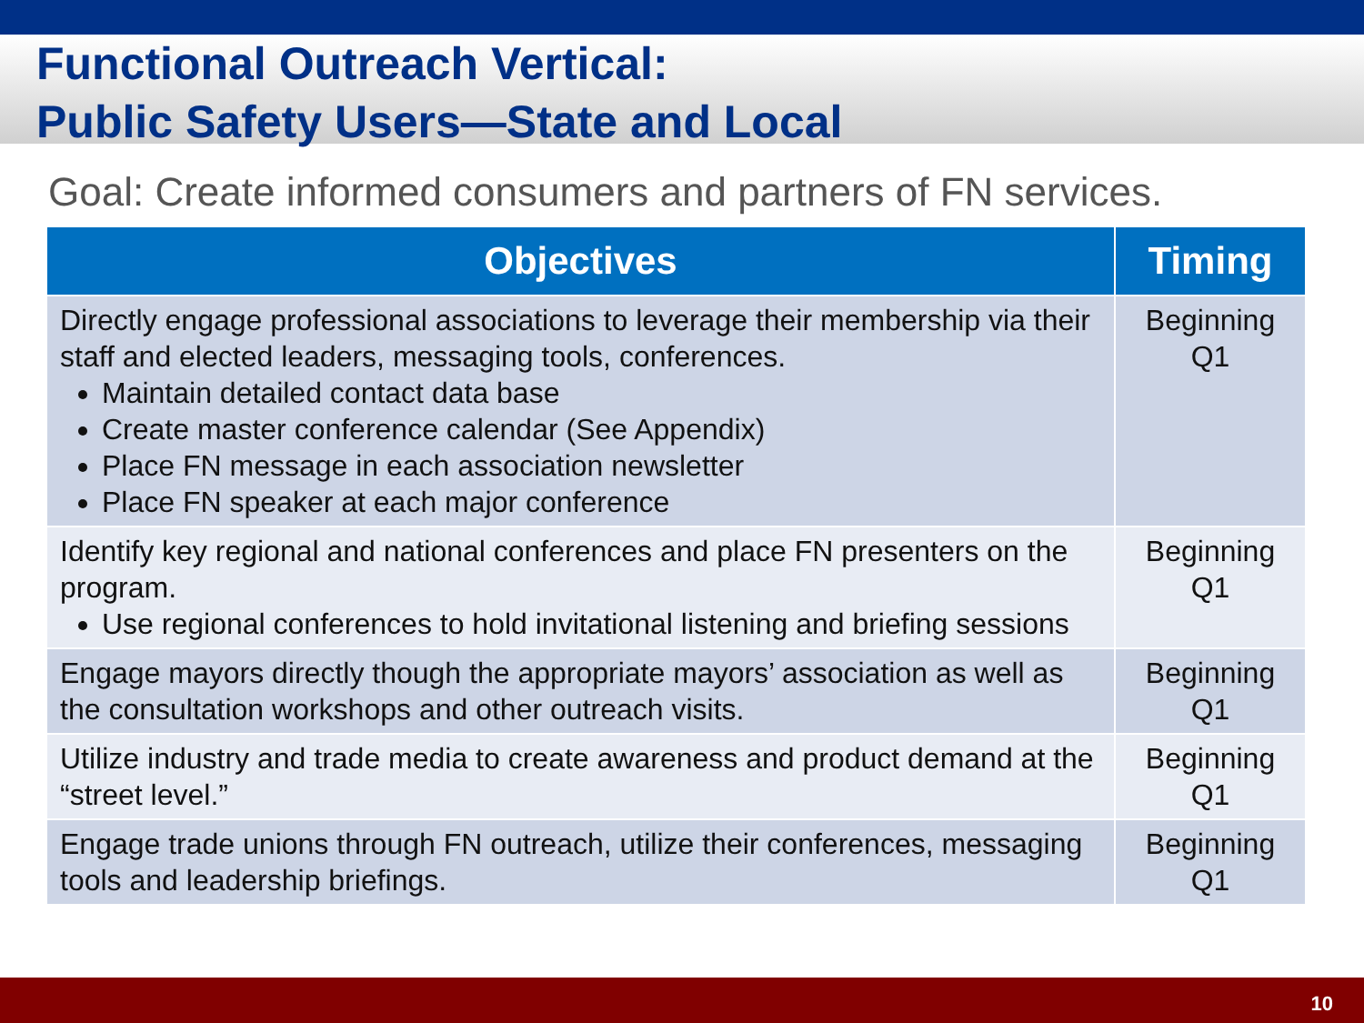Functional Outreach Vertical:
Public Safety Users—State and Local
Goal: Create informed consumers and partners of FN services.
| Objectives | Timing |
| --- | --- |
| Directly engage professional associations to leverage their membership via their staff and elected leaders, messaging tools, conferences. Maintain detailed contact data base Create master conference calendar (See Appendix) Place FN message in each association newsletter Place FN speaker at each major conference | Beginning Q1 |
| Identify key regional and national conferences and place FN presenters on the program. Use regional conferences to hold invitational listening and briefing sessions | Beginning Q1 |
| Engage mayors directly though the appropriate mayors’ association as well as the consultation workshops and other outreach visits. | Beginning Q1 |
| Utilize industry and trade media to create awareness and product demand at the “street level.” | Beginning Q1 |
| Engage trade unions through FN outreach, utilize their conferences, messaging tools and leadership briefings. | Beginning Q1 |
10